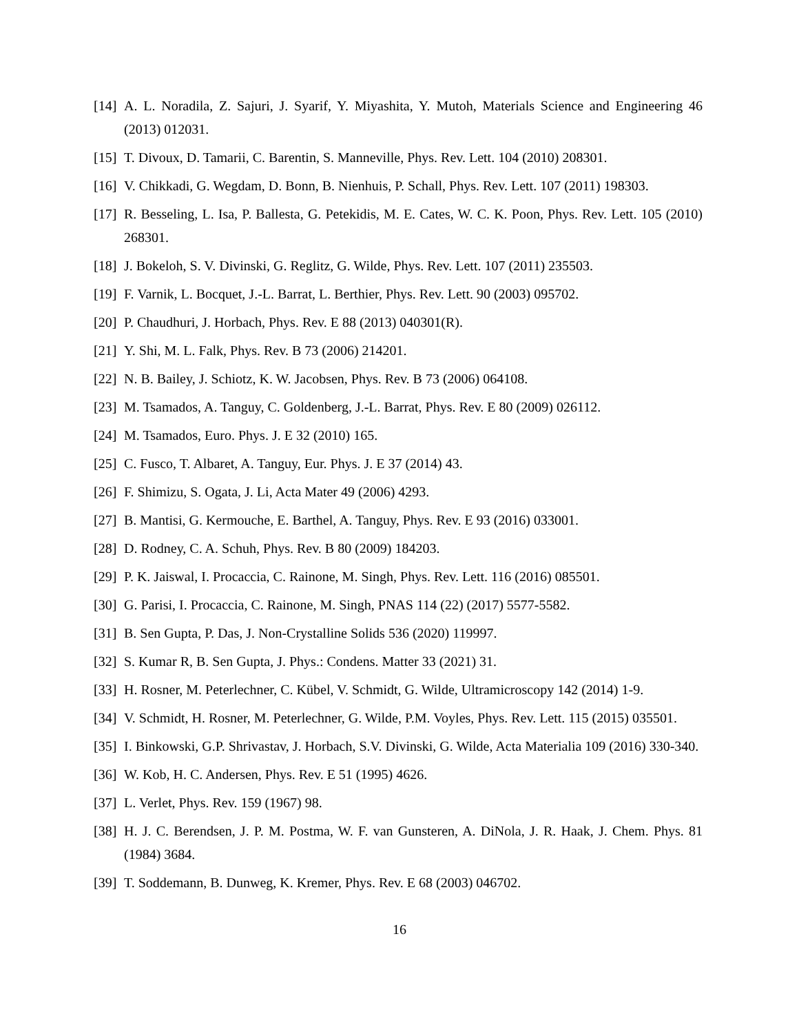[14] A. L. Noradila, Z. Sajuri, J. Syarif, Y. Miyashita, Y. Mutoh, Materials Science and Engineering 46 (2013) 012031.
[15] T. Divoux, D. Tamarii, C. Barentin, S. Manneville, Phys. Rev. Lett. 104 (2010) 208301.
[16] V. Chikkadi, G. Wegdam, D. Bonn, B. Nienhuis, P. Schall, Phys. Rev. Lett. 107 (2011) 198303.
[17] R. Besseling, L. Isa, P. Ballesta, G. Petekidis, M. E. Cates, W. C. K. Poon, Phys. Rev. Lett. 105 (2010) 268301.
[18] J. Bokeloh, S. V. Divinski, G. Reglitz, G. Wilde, Phys. Rev. Lett. 107 (2011) 235503.
[19] F. Varnik, L. Bocquet, J.-L. Barrat, L. Berthier, Phys. Rev. Lett. 90 (2003) 095702.
[20] P. Chaudhuri, J. Horbach, Phys. Rev. E 88 (2013) 040301(R).
[21] Y. Shi, M. L. Falk, Phys. Rev. B 73 (2006) 214201.
[22] N. B. Bailey, J. Schiotz, K. W. Jacobsen, Phys. Rev. B 73 (2006) 064108.
[23] M. Tsamados, A. Tanguy, C. Goldenberg, J.-L. Barrat, Phys. Rev. E 80 (2009) 026112.
[24] M. Tsamados, Euro. Phys. J. E 32 (2010) 165.
[25] C. Fusco, T. Albaret, A. Tanguy, Eur. Phys. J. E 37 (2014) 43.
[26] F. Shimizu, S. Ogata, J. Li, Acta Mater 49 (2006) 4293.
[27] B. Mantisi, G. Kermouche, E. Barthel, A. Tanguy, Phys. Rev. E 93 (2016) 033001.
[28] D. Rodney, C. A. Schuh, Phys. Rev. B 80 (2009) 184203.
[29] P. K. Jaiswal, I. Procaccia, C. Rainone, M. Singh, Phys. Rev. Lett. 116 (2016) 085501.
[30] G. Parisi, I. Procaccia, C. Rainone, M. Singh, PNAS 114 (22) (2017) 5577-5582.
[31] B. Sen Gupta, P. Das, J. Non-Crystalline Solids 536 (2020) 119997.
[32] S. Kumar R, B. Sen Gupta, J. Phys.: Condens. Matter 33 (2021) 31.
[33] H. Rosner, M. Peterlechner, C. Kübel, V. Schmidt, G. Wilde, Ultramicroscopy 142 (2014) 1-9.
[34] V. Schmidt, H. Rosner, M. Peterlechner, G. Wilde, P.M. Voyles, Phys. Rev. Lett. 115 (2015) 035501.
[35] I. Binkowski, G.P. Shrivastav, J. Horbach, S.V. Divinski, G. Wilde, Acta Materialia 109 (2016) 330-340.
[36] W. Kob, H. C. Andersen, Phys. Rev. E 51 (1995) 4626.
[37] L. Verlet, Phys. Rev. 159 (1967) 98.
[38] H. J. C. Berendsen, J. P. M. Postma, W. F. van Gunsteren, A. DiNola, J. R. Haak, J. Chem. Phys. 81 (1984) 3684.
[39] T. Soddemann, B. Dunweg, K. Kremer, Phys. Rev. E 68 (2003) 046702.
16